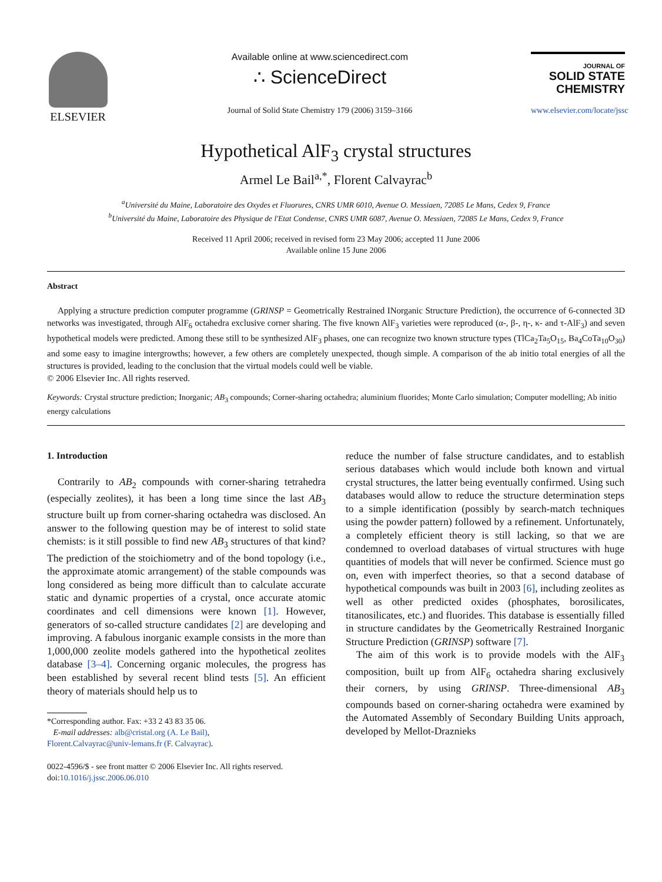ELSEVIER
Available online at www.sciencedirect.com
∴ ScienceDirect
Journal of Solid State Chemistry 179 (2006) 3159–3166
JOURNAL OF
SOLID STATE
CHEMISTRY
www.elsevier.com/locate/jssc
Hypothetical AlF<sub>3</sub> crystal structures
Armel Le Bail<sup>a,*</sup>, Florent Calvayrac<sup>b</sup>
<sup>a</sup> Université du Maine, Laboratoire des Oxydes et Fluorures, CNRS UMR 6010, Avenue O. Messiaen, 72085 Le Mans, Cedex 9, France
<sup>b</sup> Université du Maine, Laboratoire des Physique de l'Etat Condense, CNRS UMR 6087, Avenue O. Messiaen, 72085 Le Mans, Cedex 9, France
Received 11 April 2006; received in revised form 23 May 2006; accepted 11 June 2006
Available online 15 June 2006
Abstract
Applying a structure prediction computer programme (GRINSP = Geometrically Restrained INorganic Structure Prediction), the occurrence of 6-connected 3D networks was investigated, through AlF<sub>6</sub> octahedra exclusive corner sharing. The five known AlF<sub>3</sub> varieties were reproduced (α-, β-, η-, κ- and τ-AlF<sub>3</sub>) and seven hypothetical models were predicted. Among these still to be synthesized AlF<sub>3</sub> phases, one can recognize two known structure types (TlCa<sub>2</sub>Ta<sub>5</sub>O<sub>15</sub>, Ba<sub>4</sub>CoTa<sub>10</sub>O<sub>30</sub>) and some easy to imagine intergrowths; however, a few others are completely unexpected, though simple. A comparison of the ab initio total energies of all the structures is provided, leading to the conclusion that the virtual models could well be viable.
© 2006 Elsevier Inc. All rights reserved.
Keywords: Crystal structure prediction; Inorganic; AB<sub>3</sub> compounds; Corner-sharing octahedra; aluminium fluorides; Monte Carlo simulation; Computer modelling; Ab initio energy calculations
1. Introduction
Contrarily to AB<sub>2</sub> compounds with corner-sharing tetrahedra (especially zeolites), it has been a long time since the last AB<sub>3</sub> structure built up from corner-sharing octahedra was disclosed. An answer to the following question may be of interest to solid state chemists: is it still possible to find new AB<sub>3</sub> structures of that kind? The prediction of the stoichiometry and of the bond topology (i.e., the approximate atomic arrangement) of the stable compounds was long considered as being more difficult than to calculate accurate static and dynamic properties of a crystal, once accurate atomic coordinates and cell dimensions were known [1]. However, generators of so-called structure candidates [2] are developing and improving. A fabulous inorganic example consists in the more than 1,000,000 zeolite models gathered into the hypothetical zeolites database [3–4]. Concerning organic molecules, the progress has been established by several recent blind tests [5]. An efficient theory of materials should help us to
*Corresponding author. Fax: +33 2 43 83 35 06.
E-mail addresses: alb@cristal.org (A. Le Bail),
Florent.Calvayrac@univ-lemans.fr (F. Calvayrac).
0022-4596/$ - see front matter © 2006 Elsevier Inc. All rights reserved.
doi:10.1016/j.jssc.2006.06.010
reduce the number of false structure candidates, and to establish serious databases which would include both known and virtual crystal structures, the latter being eventually confirmed. Using such databases would allow to reduce the structure determination steps to a simple identification (possibly by search-match techniques using the powder pattern) followed by a refinement. Unfortunately, a completely efficient theory is still lacking, so that we are condemned to overload databases of virtual structures with huge quantities of models that will never be confirmed. Science must go on, even with imperfect theories, so that a second database of hypothetical compounds was built in 2003 [6], including zeolites as well as other predicted oxides (phosphates, borosilicates, titanosilicates, etc.) and fluorides. This database is essentially filled in structure candidates by the Geometrically Restrained Inorganic Structure Prediction (GRINSP) software [7].
The aim of this work is to provide models with the AlF<sub>3</sub> composition, built up from AlF<sub>6</sub> octahedra sharing exclusively their corners, by using GRINSP. Three-dimensional AB<sub>3</sub> compounds based on corner-sharing octahedra were examined by the Automated Assembly of Secondary Building Units approach, developed by Mellot-Draznieks